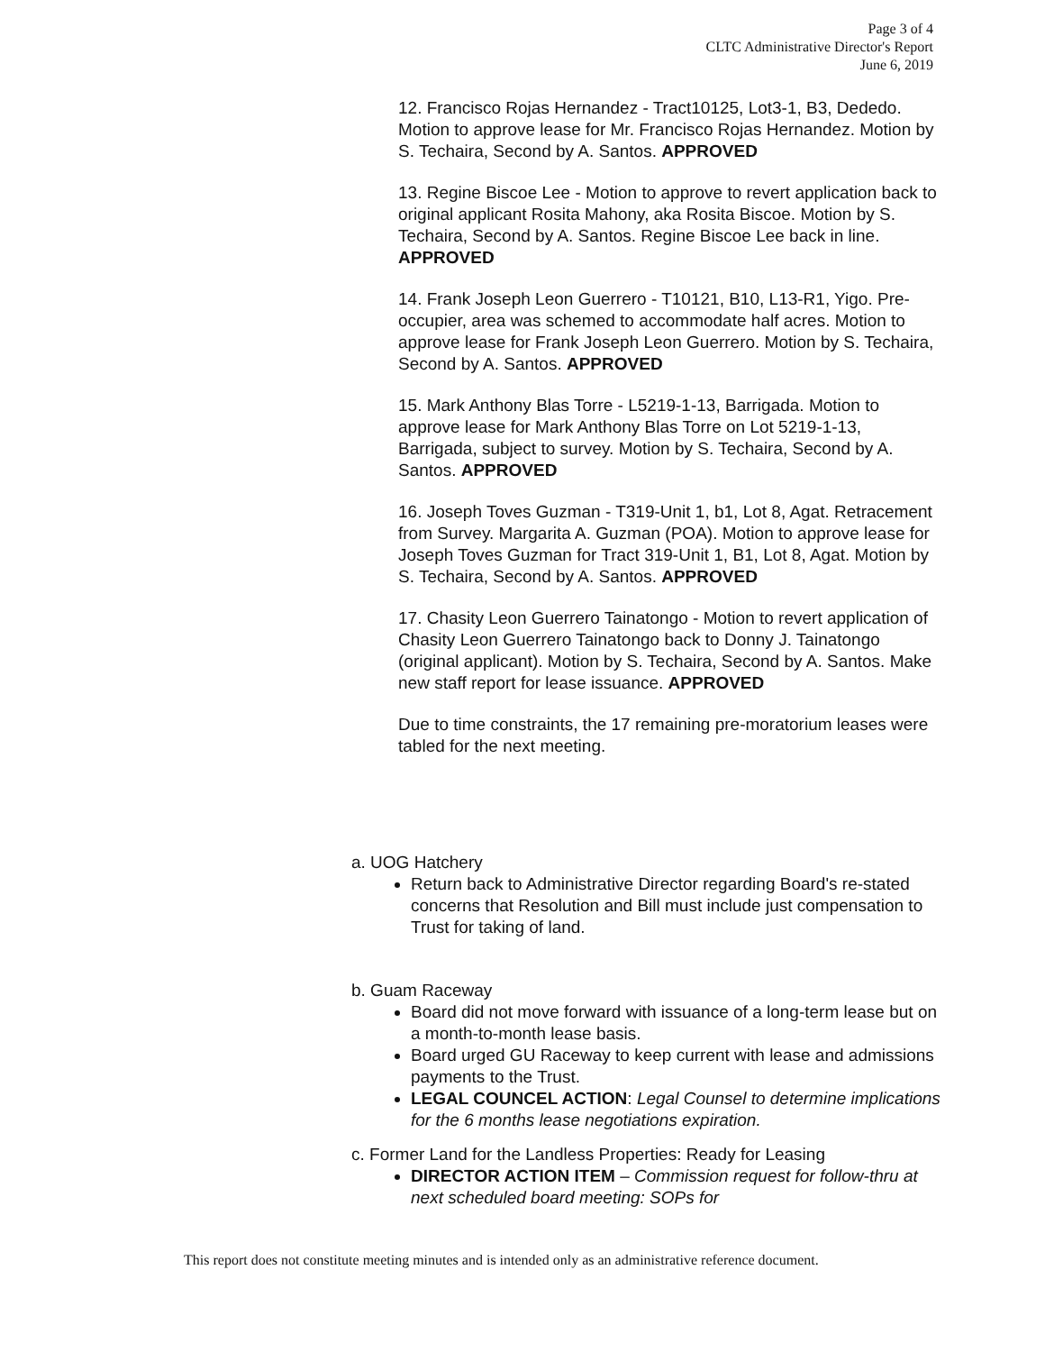Page 3 of 4
CLTC Administrative Director's Report
June 6, 2019
12. Francisco Rojas Hernandez - Tract10125, Lot3-1, B3, Dededo. Motion to approve lease for Mr. Francisco Rojas Hernandez. Motion by S. Techaira, Second by A. Santos. APPROVED
13. Regine Biscoe Lee - Motion to approve to revert application back to original applicant Rosita Mahony, aka Rosita Biscoe. Motion by S. Techaira, Second by A. Santos. Regine Biscoe Lee back in line. APPROVED
14. Frank Joseph Leon Guerrero - T10121, B10, L13-R1, Yigo. Pre-occupier, area was schemed to accommodate half acres. Motion to approve lease for Frank Joseph Leon Guerrero. Motion by S. Techaira, Second by A. Santos. APPROVED
15. Mark Anthony Blas Torre - L5219-1-13, Barrigada. Motion to approve lease for Mark Anthony Blas Torre on Lot 5219-1-13, Barrigada, subject to survey. Motion by S. Techaira, Second by A. Santos. APPROVED
16. Joseph Toves Guzman - T319-Unit 1, b1, Lot 8, Agat. Retracement from Survey. Margarita A. Guzman (POA). Motion to approve lease for Joseph Toves Guzman for Tract 319-Unit 1, B1, Lot 8, Agat. Motion by S. Techaira, Second by A. Santos. APPROVED
17. Chasity Leon Guerrero Tainatongo - Motion to revert application of Chasity Leon Guerrero Tainatongo back to Donny J. Tainatongo (original applicant). Motion by S. Techaira, Second by A. Santos. Make new staff report for lease issuance. APPROVED
Due to time constraints, the 17 remaining pre-moratorium leases were tabled for the next meeting.
a. UOG Hatchery
Return back to Administrative Director regarding Board's re-stated concerns that Resolution and Bill must include just compensation to Trust for taking of land.
b. Guam Raceway
Board did not move forward with issuance of a long-term lease but on a month-to-month lease basis.
Board urged GU Raceway to keep current with lease and admissions payments to the Trust.
LEGAL COUNCEL ACTION: Legal Counsel to determine implications for the 6 months lease negotiations expiration.
c. Former Land for the Landless Properties: Ready for Leasing
DIRECTOR ACTION ITEM – Commission request for follow-thru at next scheduled board meeting: SOPs for
This report does not constitute meeting minutes and is intended only as an administrative reference document.